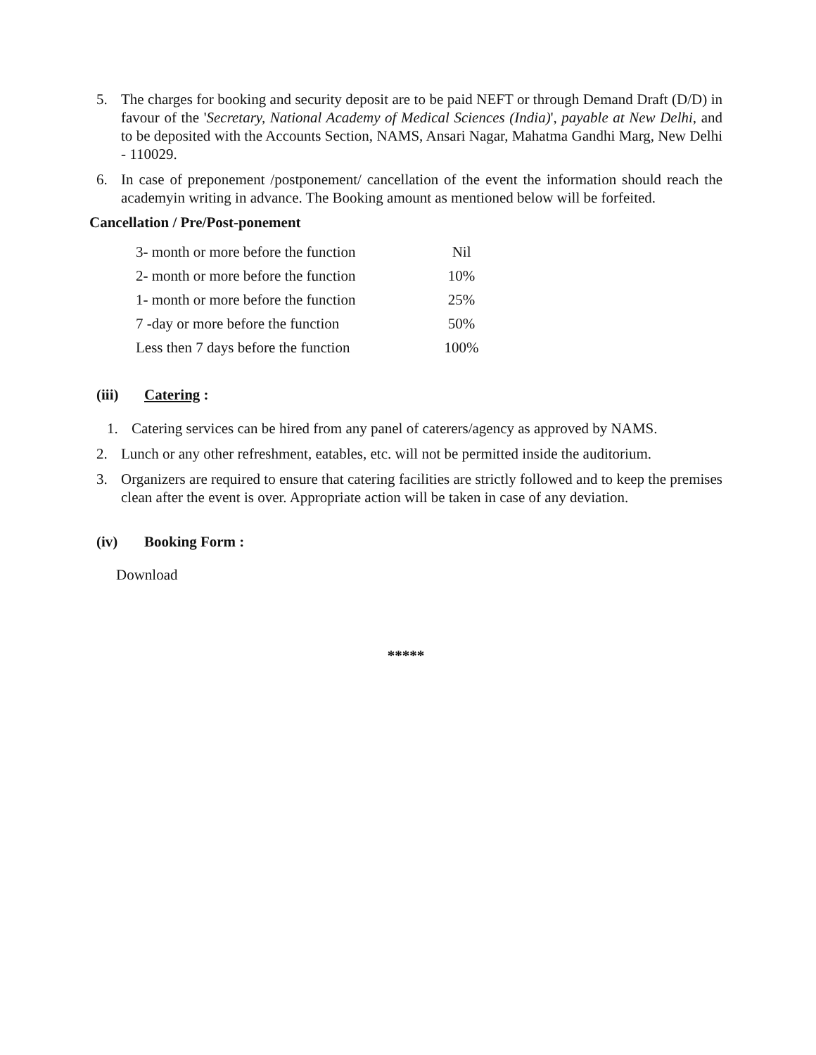5. The charges for booking and security deposit are to be paid NEFT or through Demand Draft (D/D) in favour of the 'Secretary, National Academy of Medical Sciences (India)', payable at New Delhi, and to be deposited with the Accounts Section, NAMS, Ansari Nagar, Mahatma Gandhi Marg, New Delhi - 110029.
6. In case of preponement /postponement/ cancellation of the event the information should reach the academyin writing in advance. The Booking amount as mentioned below will be forfeited.
Cancellation / Pre/Post-ponement
| 3- month or more before the function | Nil |
| 2- month or more before the function | 10% |
| 1- month or more before the function | 25% |
| 7 -day or more before the function | 50% |
| Less then 7 days before the function | 100% |
(iii) Catering :
1. Catering services can be hired from any panel of caterers/agency as approved by NAMS.
2. Lunch or any other refreshment, eatables, etc. will not be permitted inside the auditorium.
3. Organizers are required to ensure that catering facilities are strictly followed and to keep the premises clean after the event is over. Appropriate action will be taken in case of any deviation.
(iv) Booking Form :
Download
*****